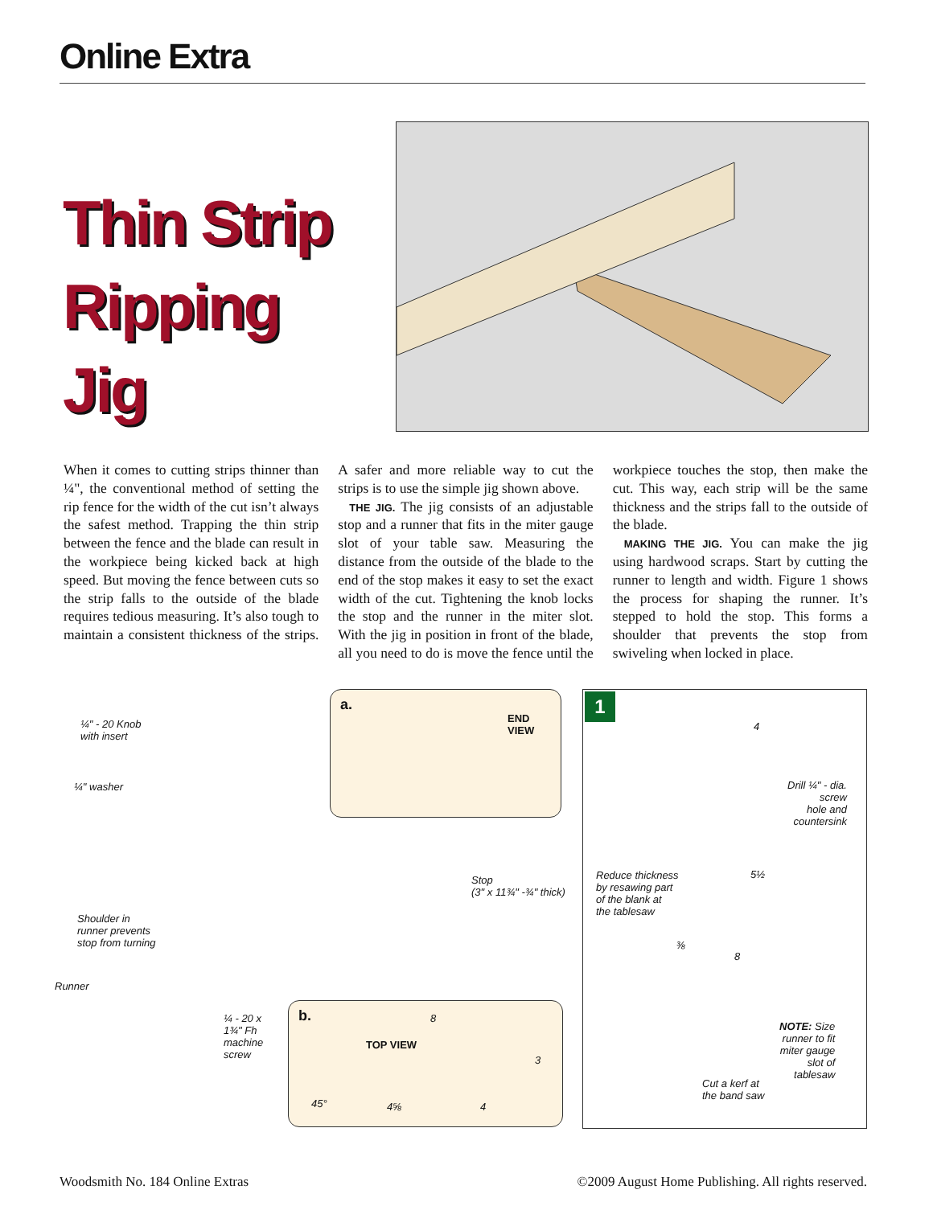Online Extra
Thin Strip
Ripping
Jig
When it comes to cutting strips thinner than ¼", the conventional method of setting the rip fence for the width of the cut isn’t always the safest method. Trapping the thin strip between the fence and the blade can result in the workpiece being kicked back at high speed. But moving the fence between cuts so the strip falls to the outside of the blade requires tedious measuring. It’s also tough to maintain a consistent thickness of the strips. A safer and more reliable way to cut the strips is to use the simple jig shown above.
THE JIG. The jig consists of an adjustable stop and a runner that fits in the miter gauge slot of your table saw. Measuring the distance from the outside of the blade to the end of the stop makes it easy to set the exact width of the cut. Tightening the knob locks the stop and the runner in the miter slot. With the jig in position in front of the blade, all you need to do is move the fence until the workpiece touches the stop, then make the cut. This way, each strip will be the same thickness and the strips fall to the outside of the blade.
MAKING THE JIG. You can make the jig using hardwood scraps. Start by cutting the runner to length and width. Figure 1 shows the process for shaping the runner. It’s stepped to hold the stop. This forms a shoulder that prevents the stop from swiveling when locked in place.
¼" - 20 Knob
with insert
¼" washer
Stop
(3" x 11¾" -¾" thick)
Shoulder in
runner prevents
stop from turning
Runner
¼ - 20 x
1¾" Fh
machine
screw
a.
END
VIEW
b. 8
TOP VIEW
3
45° 4⅝ 4
1
4
Drill ¼" - dia.
screw
hole and
countersink
Reduce thickness
by resawing part
of the blank at
the tablesaw
5½
⅜
8
NOTE: Size
runner to fit
miter gauge
slot of
tablesaw
Cut a kerf at
the band saw
Woodsmith No. 184 Online Extras
©2009 August Home Publishing. All rights reserved.